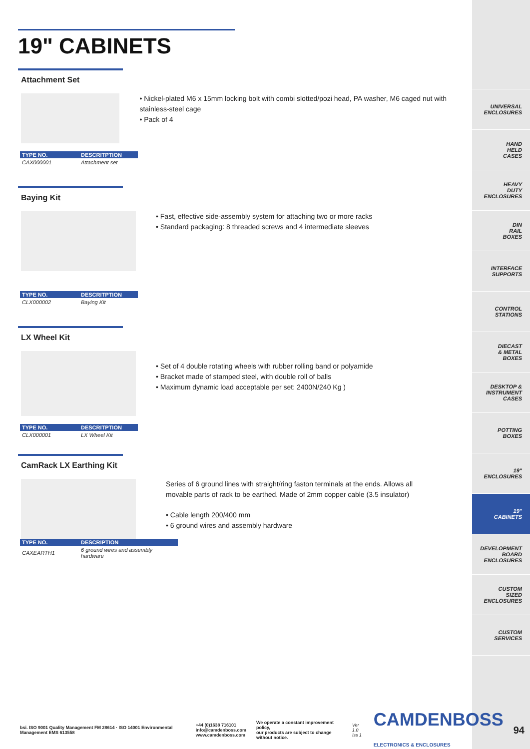19" CABINETS
Attachment Set
• Nickel-plated M6 x 15mm locking bolt with combi slotted/pozi head, PA washer, M6 caged nut with stainless-steel cage
• Pack of 4
| TYPE NO. | DESCRITPTION |
| --- | --- |
| CAX000001 | Attachment set |
Baying Kit
• Fast, effective side-assembly system for attaching two or more racks
• Standard packaging: 8 threaded screws and 4 intermediate sleeves
| TYPE NO. | DESCRITPTION |
| --- | --- |
| CLX000002 | Baying Kit |
LX Wheel Kit
• Set of 4 double rotating wheels with rubber rolling band or polyamide
• Bracket made of stamped steel, with double roll of balls
• Maximum dynamic load acceptable per set: 2400N/240 Kg )
| TYPE NO. | DESCRITPTION |
| --- | --- |
| CLX000001 | LX Wheel Kit |
CamRack LX Earthing Kit
Series of 6 ground lines with straight/ring faston terminals at the ends. Allows all movable parts of rack to be earthed. Made of 2mm copper cable (3.5 insulator)
• Cable length 200/400 mm
• 6 ground wires and assembly hardware
| TYPE NO. | DESCRIPTION |
| --- | --- |
| CAXEARTH1 | 6 ground wires and assembly hardware |
UNIVERSAL
ENCLOSURES
HAND
HELD
CASES
HEAVY
DUTY
ENCLOSURES
DIN
RAIL
BOXES
INTERFACE
SUPPORTS
CONTROL
STATIONS
DIECAST
& METAL
BOXES
DESKTOP &
INSTRUMENT
CASES
POTTING
BOXES
19"
ENCLOSURES
19"
CABINETS
DEVELOPMENT
BOARD
ENCLOSURES
CUSTOM
SIZED
ENCLOSURES
CUSTOM
SERVICES
bsi. ISO 9001 Quality Management FM 28614 · ISO 14001 Environmental Management EMS 613558
+44 (0)1638 716101
info@camdenboss.com
www.camdenboss.com
We operate a constant improvement policy,
our products are subject to change without notice.
Ver 1.0
Iss 1
CAMDENBOSS
ELECTRONICS & ENCLOSURES
94